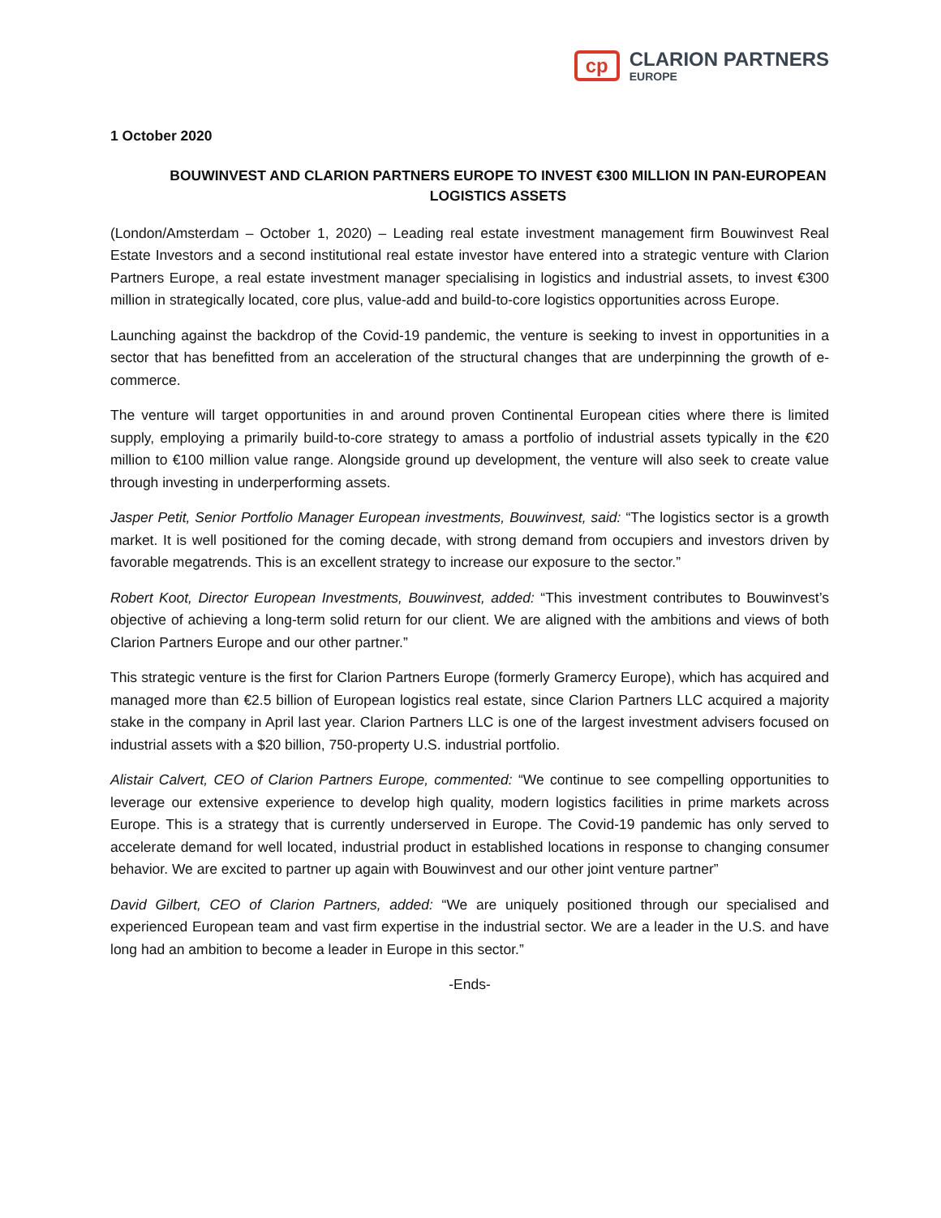cp
CLARION PARTNERS
EUROPE
1 October 2020
BOUWINVEST AND CLARION PARTNERS EUROPE TO INVEST €300 MILLION IN PAN-EUROPEAN LOGISTICS ASSETS
(London/Amsterdam – October 1, 2020) – Leading real estate investment management firm Bouwinvest Real Estate Investors and a second institutional real estate investor have entered into a strategic venture with Clarion Partners Europe, a real estate investment manager specialising in logistics and industrial assets, to invest €300 million in strategically located, core plus, value-add and build-to-core logistics opportunities across Europe.
Launching against the backdrop of the Covid-19 pandemic, the venture is seeking to invest in opportunities in a sector that has benefitted from an acceleration of the structural changes that are underpinning the growth of e-commerce.
The venture will target opportunities in and around proven Continental European cities where there is limited supply, employing a primarily build-to-core strategy to amass a portfolio of industrial assets typically in the €20 million to €100 million value range. Alongside ground up development, the venture will also seek to create value through investing in underperforming assets.
Jasper Petit, Senior Portfolio Manager European investments, Bouwinvest, said: “The logistics sector is a growth market. It is well positioned for the coming decade, with strong demand from occupiers and investors driven by favorable megatrends. This is an excellent strategy to increase our exposure to the sector.”
Robert Koot, Director European Investments, Bouwinvest, added: “This investment contributes to Bouwinvest’s objective of achieving a long-term solid return for our client. We are aligned with the ambitions and views of both Clarion Partners Europe and our other partner.”
This strategic venture is the first for Clarion Partners Europe (formerly Gramercy Europe), which has acquired and managed more than €2.5 billion of European logistics real estate, since Clarion Partners LLC acquired a majority stake in the company in April last year. Clarion Partners LLC is one of the largest investment advisers focused on industrial assets with a $20 billion, 750-property U.S. industrial portfolio.
Alistair Calvert, CEO of Clarion Partners Europe, commented: “We continue to see compelling opportunities to leverage our extensive experience to develop high quality, modern logistics facilities in prime markets across Europe. This is a strategy that is currently underserved in Europe. The Covid-19 pandemic has only served to accelerate demand for well located, industrial product in established locations in response to changing consumer behavior. We are excited to partner up again with Bouwinvest and our other joint venture partner”
David Gilbert, CEO of Clarion Partners, added: “We are uniquely positioned through our specialised and experienced European team and vast firm expertise in the industrial sector. We are a leader in the U.S. and have long had an ambition to become a leader in Europe in this sector.”
-Ends-